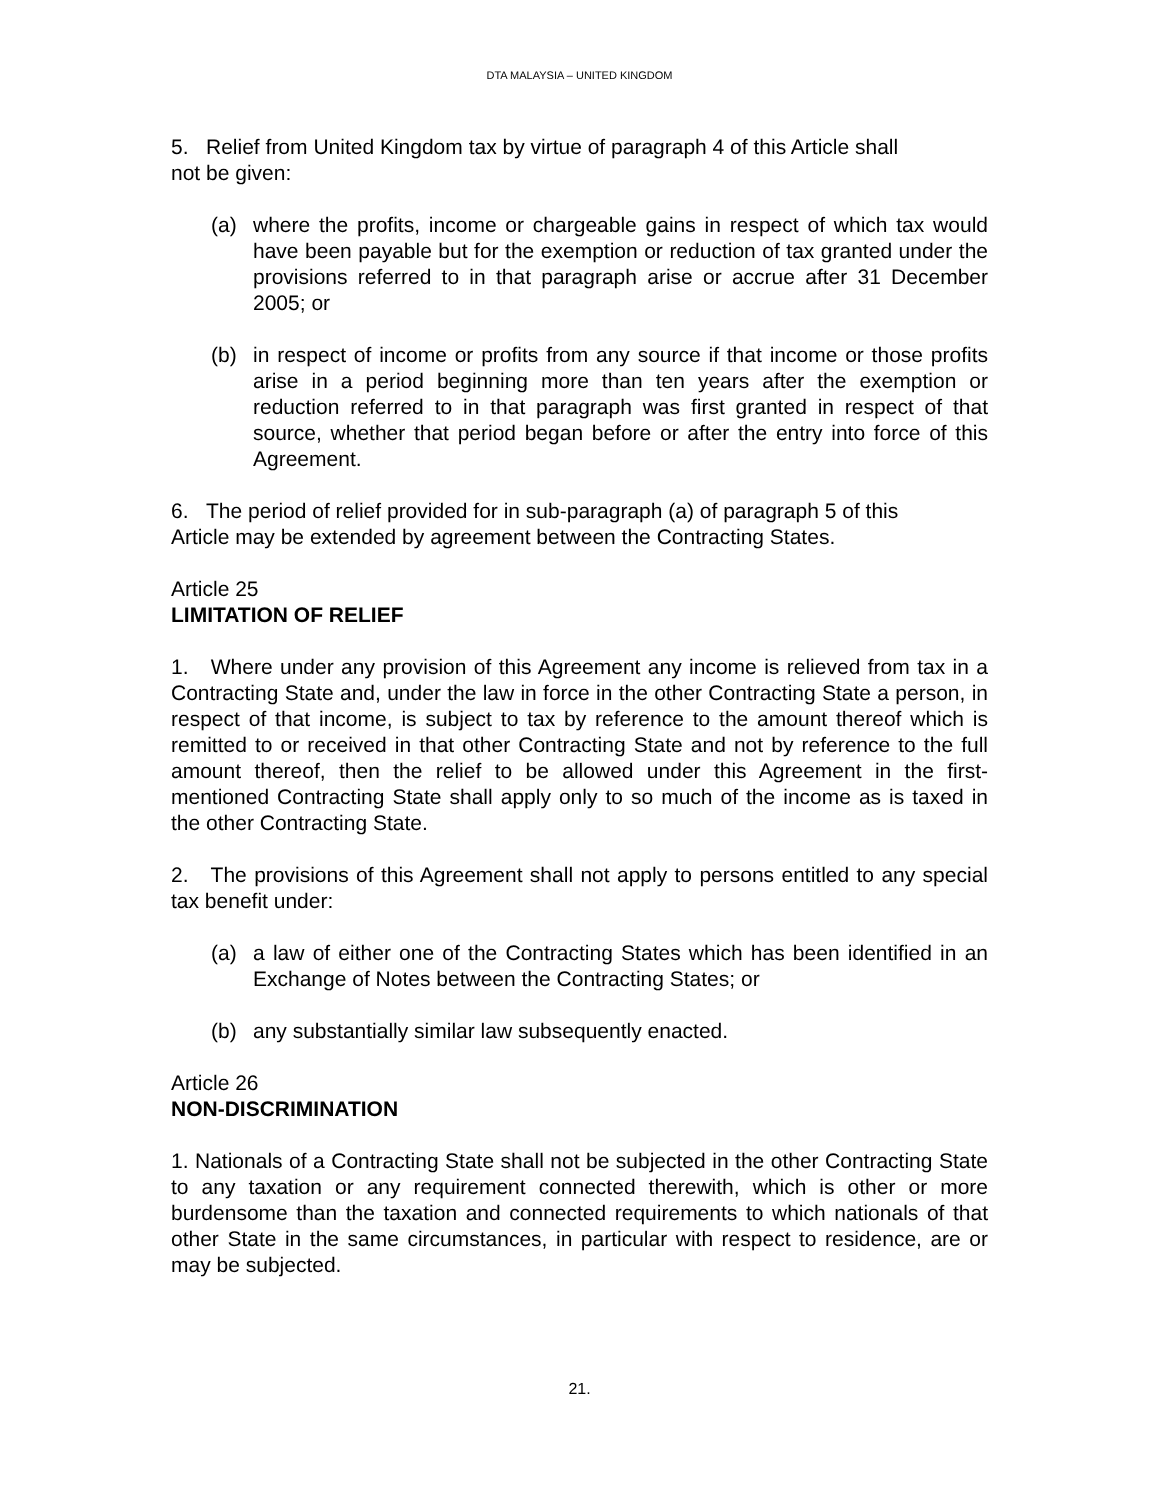DTA MALAYSIA – UNITED KINGDOM
5. Relief from United Kingdom tax by virtue of paragraph 4 of this Article shall
not be given:
(a) where the profits, income or chargeable gains in respect of which tax would have been payable but for the exemption or reduction of tax granted under the provisions referred to in that paragraph arise or accrue after 31 December 2005; or
(b) in respect of income or profits from any source if that income or those profits arise in a period beginning more than ten years after the exemption or reduction referred to in that paragraph was first granted in respect of that source, whether that period began before or after the entry into force of this Agreement.
6. The period of relief provided for in sub-paragraph (a) of paragraph 5 of this
Article may be extended by agreement between the Contracting States.
Article 25
LIMITATION OF RELIEF
1. Where under any provision of this Agreement any income is relieved from tax in a Contracting State and, under the law in force in the other Contracting State a person, in respect of that income, is subject to tax by reference to the amount thereof which is remitted to or received in that other Contracting State and not by reference to the full amount thereof, then the relief to be allowed under this Agreement in the first-mentioned Contracting State shall apply only to so much of the income as is taxed in the other Contracting State.
2. The provisions of this Agreement shall not apply to persons entitled to any special tax benefit under:
(a) a law of either one of the Contracting States which has been identified in an Exchange of Notes between the Contracting States; or
(b) any substantially similar law subsequently enacted.
Article 26
NON-DISCRIMINATION
1. Nationals of a Contracting State shall not be subjected in the other Contracting State to any taxation or any requirement connected therewith, which is other or more burdensome than the taxation and connected requirements to which nationals of that other State in the same circumstances, in particular with respect to residence, are or may be subjected.
21.